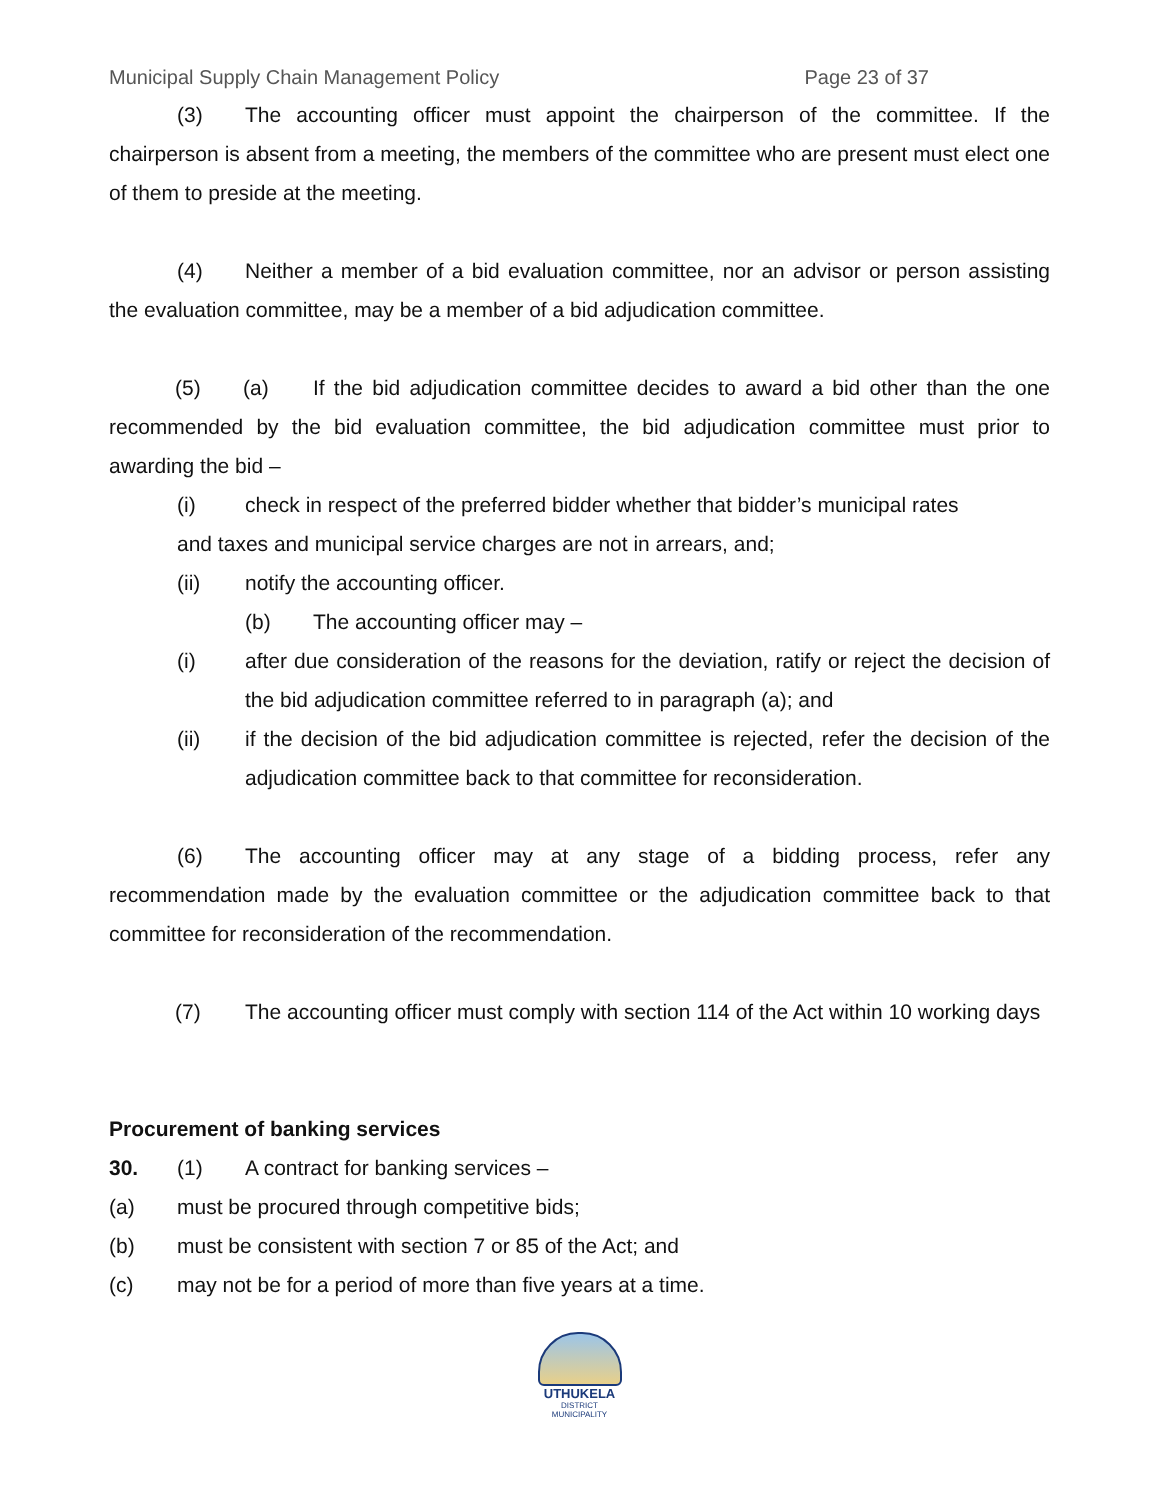Municipal Supply Chain Management Policy Page 23 of 37
(3) The accounting officer must appoint the chairperson of the committee. If the chairperson is absent from a meeting, the members of the committee who are present must elect one of them to preside at the meeting.
(4) Neither a member of a bid evaluation committee, nor an advisor or person assisting the evaluation committee, may be a member of a bid adjudication committee.
(5) (a) If the bid adjudication committee decides to award a bid other than the one recommended by the bid evaluation committee, the bid adjudication committee must prior to awarding the bid –
(i) check in respect of the preferred bidder whether that bidder’s municipal rates
and taxes and municipal service charges are not in arrears, and;
(ii) notify the accounting officer.
(b) The accounting officer may –
(i) after due consideration of the reasons for the deviation, ratify or reject the decision of the bid adjudication committee referred to in paragraph (a); and
(ii) if the decision of the bid adjudication committee is rejected, refer the decision of the adjudication committee back to that committee for reconsideration.
(6) The accounting officer may at any stage of a bidding process, refer any recommendation made by the evaluation committee or the adjudication committee back to that committee for reconsideration of the recommendation.
(7) The accounting officer must comply with section 114 of the Act within 10 working days
Procurement of banking services
30. (1) A contract for banking services –
(a) must be procured through competitive bids;
(b) must be consistent with section 7 or 85 of the Act; and
(c) may not be for a period of more than five years at a time.
UTHUKELA
DISTRICT MUNICIPALITY